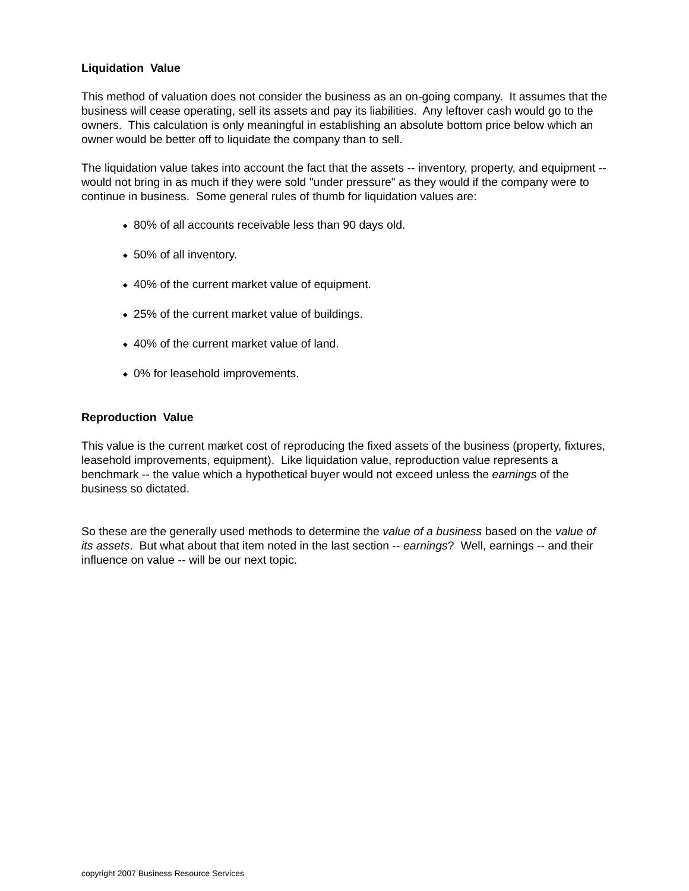Liquidation Value
This method of valuation does not consider the business as an on-going company. It assumes that the business will cease operating, sell its assets and pay its liabilities. Any leftover cash would go to the owners. This calculation is only meaningful in establishing an absolute bottom price below which an owner would be better off to liquidate the company than to sell.
The liquidation value takes into account the fact that the assets -- inventory, property, and equipment -- would not bring in as much if they were sold "under pressure" as they would if the company were to continue in business. Some general rules of thumb for liquidation values are:
◆ 80% of all accounts receivable less than 90 days old.
◆ 50% of all inventory.
◆ 40% of the current market value of equipment.
◆ 25% of the current market value of buildings.
◆ 40% of the current market value of land.
◆ 0% for leasehold improvements.
Reproduction Value
This value is the current market cost of reproducing the fixed assets of the business (property, fixtures, leasehold improvements, equipment). Like liquidation value, reproduction value represents a benchmark -- the value which a hypothetical buyer would not exceed unless the earnings of the business so dictated.
So these are the generally used methods to determine the value of a business based on the value of its assets. But what about that item noted in the last section -- earnings? Well, earnings -- and their influence on value -- will be our next topic.
copyright 2007 Business Resource Services